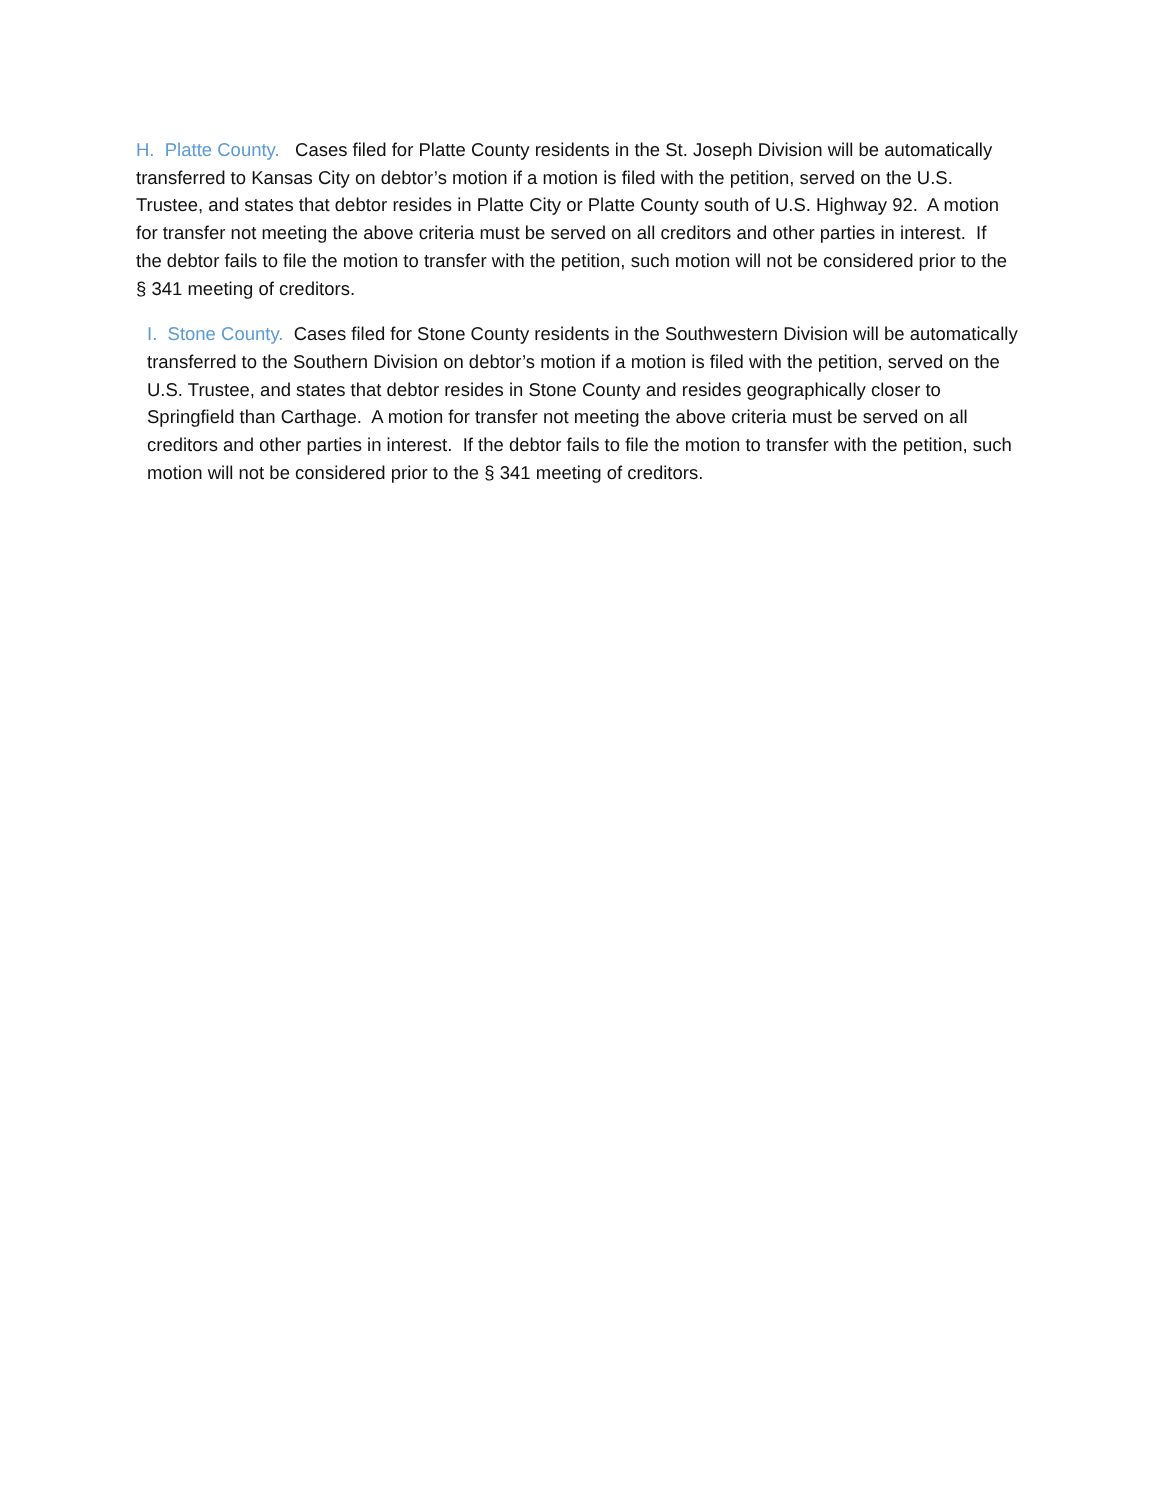H. Platte County. Cases filed for Platte County residents in the St. Joseph Division will be automatically transferred to Kansas City on debtor’s motion if a motion is filed with the petition, served on the U.S. Trustee, and states that debtor resides in Platte City or Platte County south of U.S. Highway 92. A motion for transfer not meeting the above criteria must be served on all creditors and other parties in interest. If the debtor fails to file the motion to transfer with the petition, such motion will not be considered prior to the § 341 meeting of creditors.
I. Stone County. Cases filed for Stone County residents in the Southwestern Division will be automatically transferred to the Southern Division on debtor’s motion if a motion is filed with the petition, served on the U.S. Trustee, and states that debtor resides in Stone County and resides geographically closer to Springfield than Carthage. A motion for transfer not meeting the above criteria must be served on all creditors and other parties in interest. If the debtor fails to file the motion to transfer with the petition, such motion will not be considered prior to the § 341 meeting of creditors.